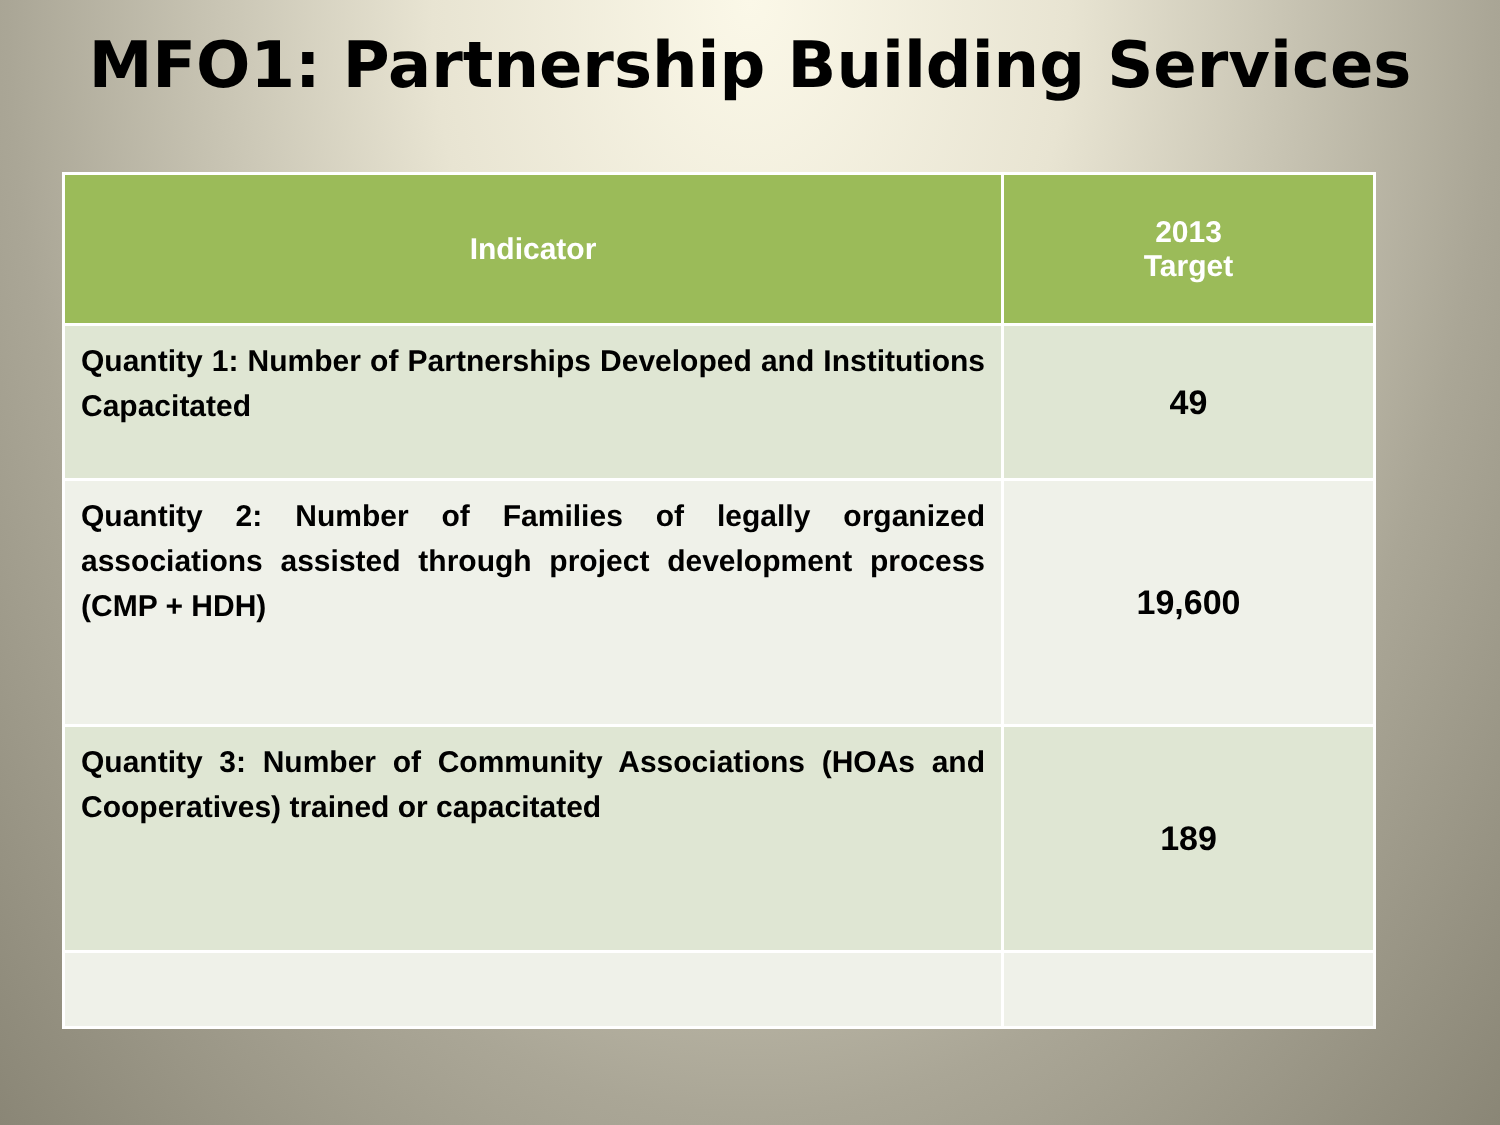MFO1: Partnership Building Services
| Indicator | 2013 Target |
| --- | --- |
| Quantity 1: Number of Partnerships Developed and Institutions Capacitated | 49 |
| Quantity 2: Number of Families of legally organized associations assisted through project development process (CMP + HDH) | 19,600 |
| Quantity 3: Number of Community Associations (HOAs and Cooperatives) trained or capacitated | 189 |